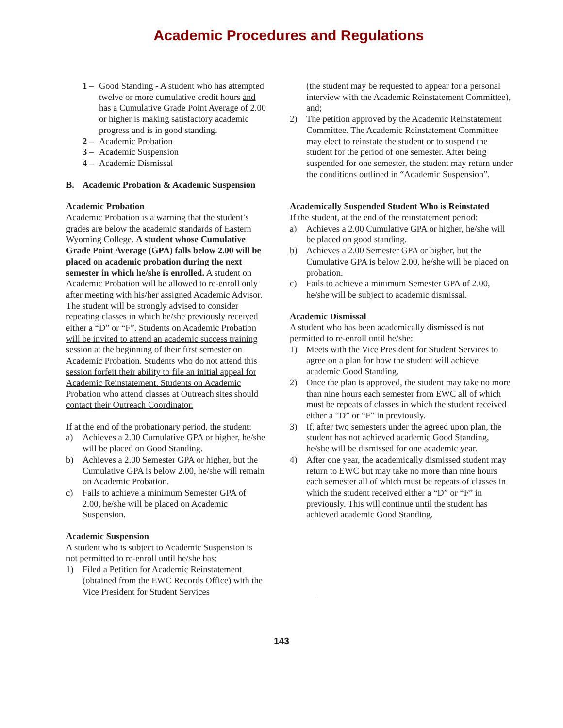Academic Procedures and Regulations
1 – Good Standing - A student who has attempted twelve or more cumulative credit hours and has a Cumulative Grade Point Average of 2.00 or higher is making satisfactory academic progress and is in good standing.
2 – Academic Probation
3 – Academic Suspension
4 – Academic Dismissal
B. Academic Probation & Academic Suspension
Academic Probation
Academic Probation is a warning that the student’s grades are below the academic standards of Eastern Wyoming College. A student whose Cumulative Grade Point Average (GPA) falls below 2.00 will be placed on academic probation during the next semester in which he/she is enrolled. A student on Academic Probation will be allowed to re-enroll only after meeting with his/her assigned Academic Advisor. The student will be strongly advised to consider repeating classes in which he/she previously received either a “D” or “F”. Students on Academic Probation will be invited to attend an academic success training session at the beginning of their first semester on Academic Probation. Students who do not attend this session forfeit their ability to file an initial appeal for Academic Reinstatement. Students on Academic Probation who attend classes at Outreach sites should contact their Outreach Coordinator.
If at the end of the probationary period, the student:
a) Achieves a 2.00 Cumulative GPA or higher, he/she will be placed on Good Standing.
b) Achieves a 2.00 Semester GPA or higher, but the Cumulative GPA is below 2.00, he/she will remain on Academic Probation.
c) Fails to achieve a minimum Semester GPA of 2.00, he/she will be placed on Academic Suspension.
Academic Suspension
A student who is subject to Academic Suspension is not permitted to re-enroll until he/she has:
1) Filed a Petition for Academic Reinstatement (obtained from the EWC Records Office) with the Vice President for Student Services
(the student may be requested to appear for a personal interview with the Academic Reinstatement Committee), and;
2) The petition approved by the Academic Reinstatement Committee. The Academic Reinstatement Committee may elect to reinstate the student or to suspend the student for the period of one semester. After being suspended for one semester, the student may return under the conditions outlined in “Academic Suspension”.
Academically Suspended Student Who is Reinstated
If the student, at the end of the reinstatement period:
a) Achieves a 2.00 Cumulative GPA or higher, he/she will be placed on good standing.
b) Achieves a 2.00 Semester GPA or higher, but the Cumulative GPA is below 2.00, he/she will be placed on probation.
c) Fails to achieve a minimum Semester GPA of 2.00, he/she will be subject to academic dismissal.
Academic Dismissal
A student who has been academically dismissed is not permitted to re-enroll until he/she:
1) Meets with the Vice President for Student Services to agree on a plan for how the student will achieve academic Good Standing.
2) Once the plan is approved, the student may take no more than nine hours each semester from EWC all of which must be repeats of classes in which the student received either a “D” or “F” in previously.
3) If, after two semesters under the agreed upon plan, the student has not achieved academic Good Standing, he/she will be dismissed for one academic year.
4) After one year, the academically dismissed student may return to EWC but may take no more than nine hours each semester all of which must be repeats of classes in which the student received either a “D” or “F” in previously. This will continue until the student has achieved academic Good Standing.
143